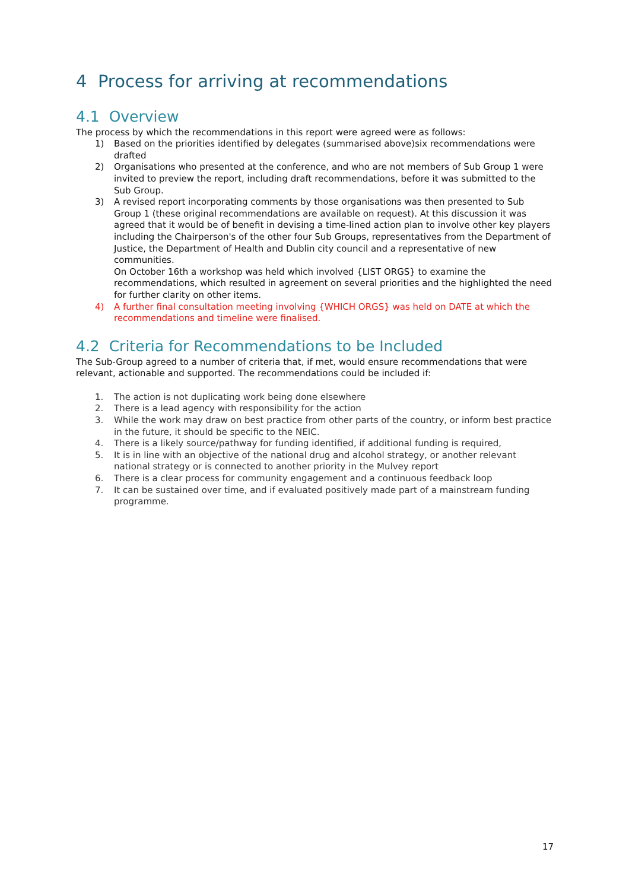4 Process for arriving at recommendations
4.1 Overview
The process by which the recommendations in this report were agreed were as follows:
1) Based on the priorities identified by delegates (summarised above)six recommendations were drafted
2) Organisations who presented at the conference, and who are not members of Sub Group 1 were invited to preview the report, including draft recommendations, before it was submitted to the Sub Group.
3) A revised report incorporating comments by those organisations was then presented to Sub Group 1 (these original recommendations are available on request). At this discussion it was agreed that it would be of benefit in devising a time-lined action plan to involve other key players including the Chairperson's of the other four Sub Groups, representatives from the Department of Justice, the Department of Health and Dublin city council and a representative of new communities.
On October 16th a workshop was held which involved {LIST ORGS} to examine the recommendations, which resulted in agreement on several priorities and the highlighted the need for further clarity on other items.
4) A further final consultation meeting involving {WHICH ORGS} was held on DATE at which the recommendations and timeline were finalised.
4.2 Criteria for Recommendations to be Included
The Sub-Group agreed to a number of criteria that, if met, would ensure recommendations that were relevant, actionable and supported. The recommendations could be included if:
1. The action is not duplicating work being done elsewhere
2. There is a lead agency with responsibility for the action
3. While the work may draw on best practice from other parts of the country, or inform best practice in the future, it should be specific to the NEIC.
4. There is a likely source/pathway for funding identified, if additional funding is required,
5. It is in line with an objective of the national drug and alcohol strategy, or another relevant national strategy or is connected to another priority in the Mulvey report
6. There is a clear process for community engagement and a continuous feedback loop
7. It can be sustained over time, and if evaluated positively made part of a mainstream funding programme.
17